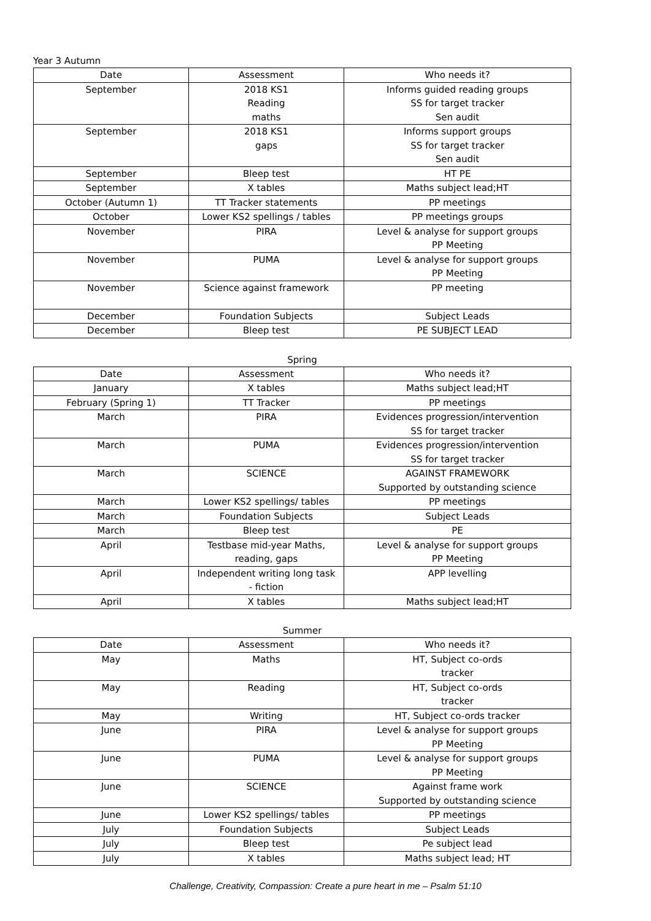Year 3 Autumn
| Date | Assessment | Who needs it? |
| --- | --- | --- |
| September | 2018 KS1 Reading maths | Informs guided reading groups SS for target tracker Sen audit |
| September | 2018 KS1 gaps | Informs support groups SS for target tracker Sen audit |
| September | Bleep test | HT PE |
| September | X tables | Maths subject lead;HT |
| October (Autumn 1) | TT Tracker statements | PP meetings |
| October | Lower KS2 spellings / tables | PP meetings groups |
| November | PIRA | Level & analyse for support groups PP Meeting |
| November | PUMA | Level & analyse for support groups PP Meeting |
| November | Science against framework | PP meeting |
| December | Foundation Subjects | Subject Leads |
| December | Bleep test | PE SUBJECT LEAD |
Spring
| Date | Assessment | Who needs it? |
| --- | --- | --- |
| January | X tables | Maths subject lead;HT |
| February (Spring 1) | TT Tracker | PP meetings |
| March | PIRA | Evidences progression/intervention SS for target tracker |
| March | PUMA | Evidences progression/intervention SS for target tracker |
| March | SCIENCE | AGAINST FRAMEWORK Supported by outstanding science |
| March | Lower KS2 spellings/ tables | PP meetings |
| March | Foundation Subjects | Subject Leads |
| March | Bleep test | PE |
| April | Testbase mid-year Maths, reading, gaps | Level & analyse for support groups PP Meeting |
| April | Independent writing long task - fiction | APP levelling |
| April | X tables | Maths subject lead;HT |
Summer
| Date | Assessment | Who needs it? |
| --- | --- | --- |
| May | Maths | HT, Subject co-ords tracker |
| May | Reading | HT, Subject co-ords tracker |
| May | Writing | HT, Subject co-ords tracker |
| June | PIRA | Level & analyse for support groups PP Meeting |
| June | PUMA | Level & analyse for support groups PP Meeting |
| June | SCIENCE | Against frame work Supported by outstanding science |
| June | Lower KS2 spellings/ tables | PP meetings |
| July | Foundation Subjects | Subject Leads |
| July | Bleep test | Pe subject lead |
| July | X tables | Maths subject lead; HT |
Challenge, Creativity, Compassion: Create a pure heart in me – Psalm 51:10